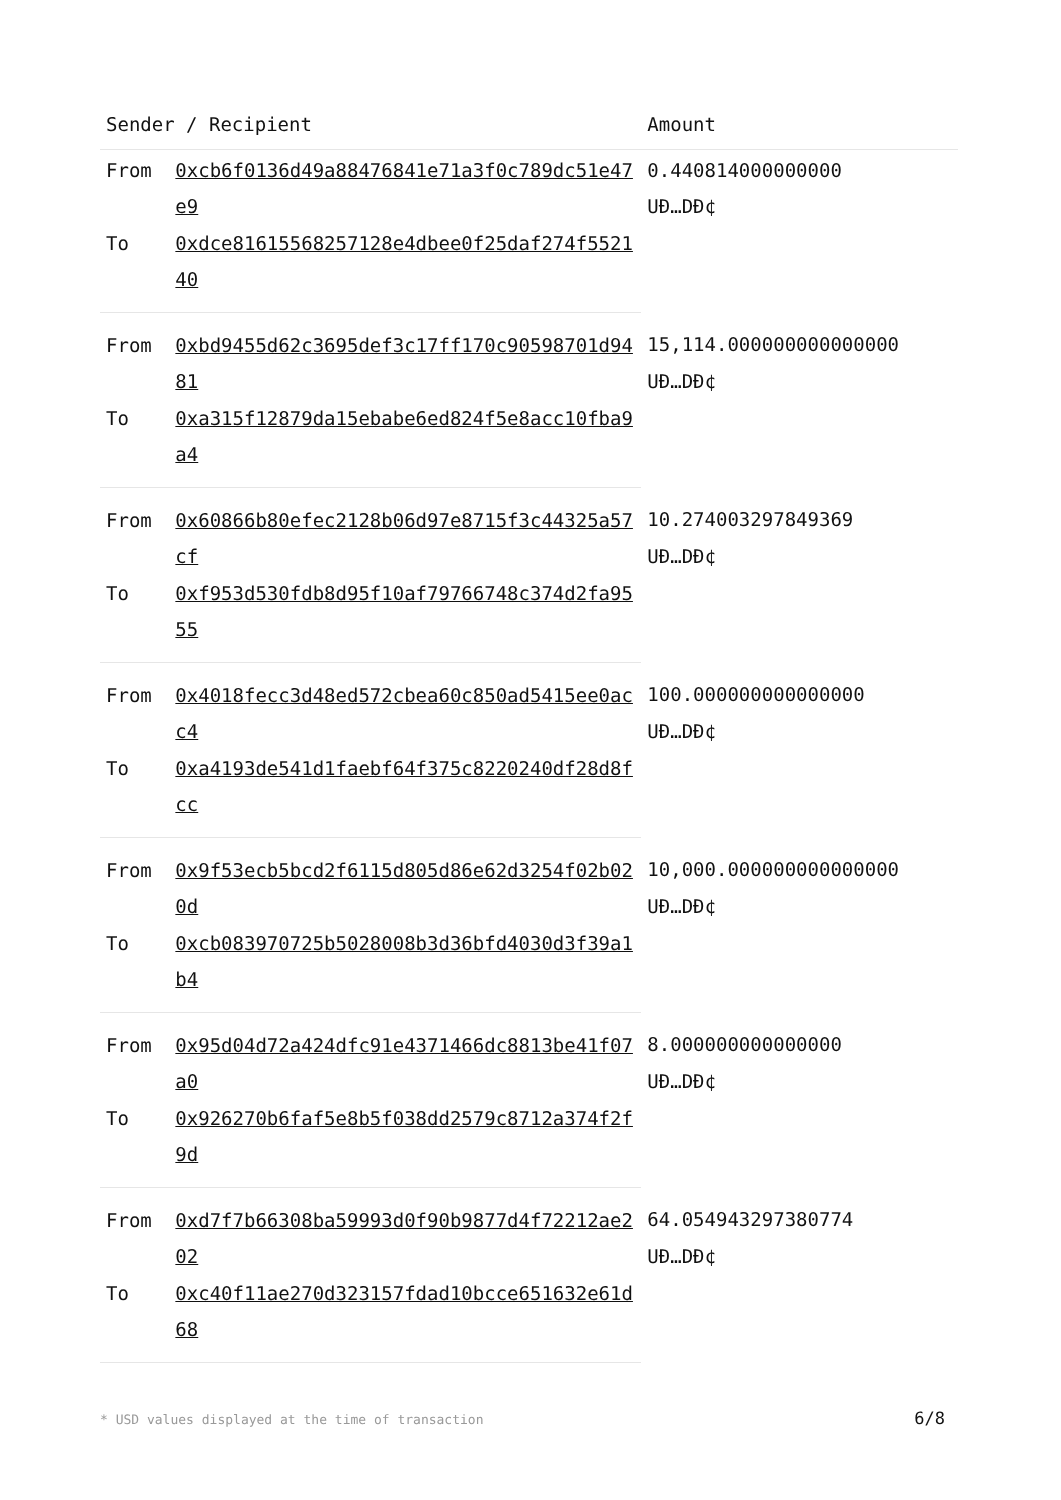| Sender / Recipient | | Amount |
| --- | --- | --- |
| From | 0xcb6f0136d49a88476841e71a3f0c789dc51e47e9 | 0.440814000000000 UĐ…DĐ¢ |
| To | 0xdce81615568257128e4dbee0f25daf274f552140 | |
| From | 0xbd9455d62c3695def3c17ff170c90598701d9481 | 15,114.000000000000000 UĐ…DĐ¢ |
| To | 0xa315f12879da15ebabe6ed824f5e8acc10fba9a4 | |
| From | 0x60866b80efec2128b06d97e8715f3c44325a57cf | 10.274003297849369 UĐ…DĐ¢ |
| To | 0xf953d530fdb8d95f10af79766748c374d2fa9555 | |
| From | 0x4018fecc3d48ed572cbea60c850ad5415ee0acc4 | 100.000000000000000 UĐ…DĐ¢ |
| To | 0xa4193de541d1faebf64f375c8220240df28d8fcc | |
| From | 0x9f53ecb5bcd2f6115d805d86e62d3254f02b020d | 10,000.000000000000000 UĐ…DĐ¢ |
| To | 0xcb083970725b5028008b3d36bfd4030d3f39a1b4 | |
| From | 0x95d04d72a424dfc91e4371466dc8813be41f07a0 | 8.000000000000000 UĐ…DĐ¢ |
| To | 0x926270b6faf5e8b5f038dd2579c8712a374f2f9d | |
| From | 0xd7f7b66308ba59993d0f90b9877d4f72212ae202 | 64.054943297380774 UĐ…DĐ¢ |
| To | 0xc40f11ae270d323157fdad10bcce651632e61d68 | |
* USD values displayed at the time of transaction
6/8